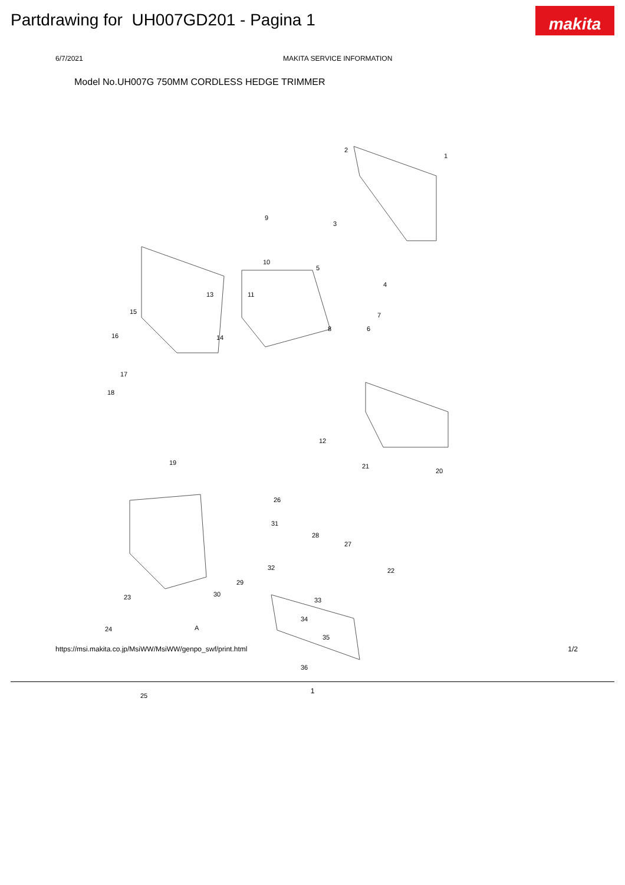Partdrawing for UH007GD201 - Pagina 1
makita
6/7/2021 MAKITA SERVICE INFORMATION
Model No.UH007G 750MM CORDLESS HEDGE TRIMMER
2
1
9
3
10
5
4
13 11
15 7
14
8 6
16
17
18
12
19 21
20
26
31
28
27
32 22
29
30
33 23
A
34
24
35
36
25
https://msi.makita.co.jp/MsiWW/MsiWW/genpo_swf/print.html 1/2
1